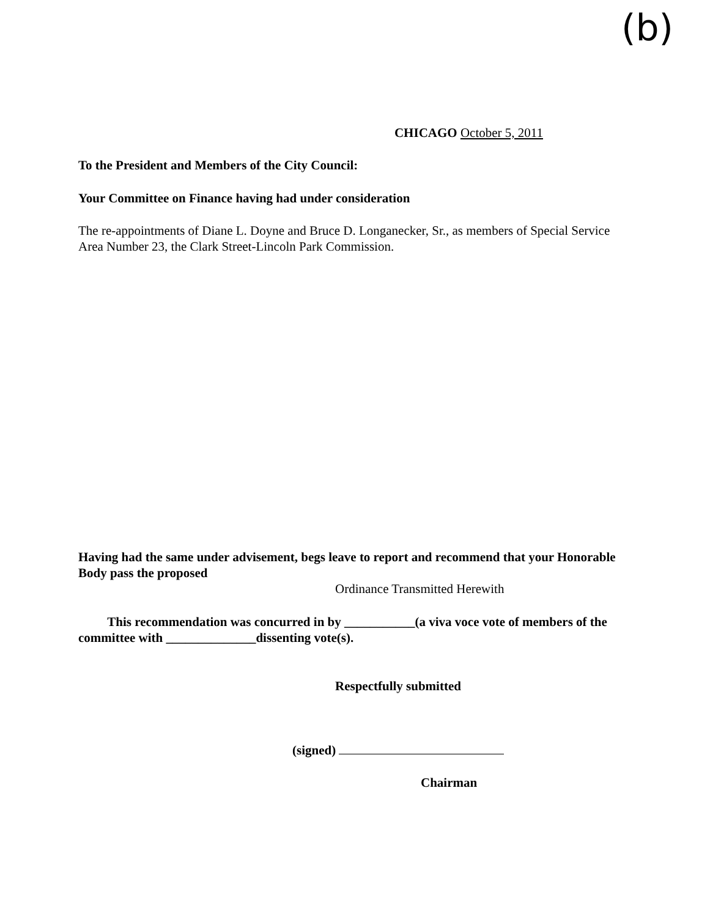(b)
CHICAGO October 5, 2011
To the President and Members of the City Council:
Your Committee on Finance having had under consideration
The re-appointments of Diane L. Doyne and Bruce D. Longanecker, Sr., as members of Special Service Area Number 23, the Clark Street-Lincoln Park Commission.
Having had the same under advisement, begs leave to report and recommend that your Honorable Body pass the proposed
Ordinance Transmitted Herewith
This recommendation was concurred in by ___________(a viva voce vote of members of the committee with ______________dissenting vote(s).
Respectfully submitted
(signed)
Chairman